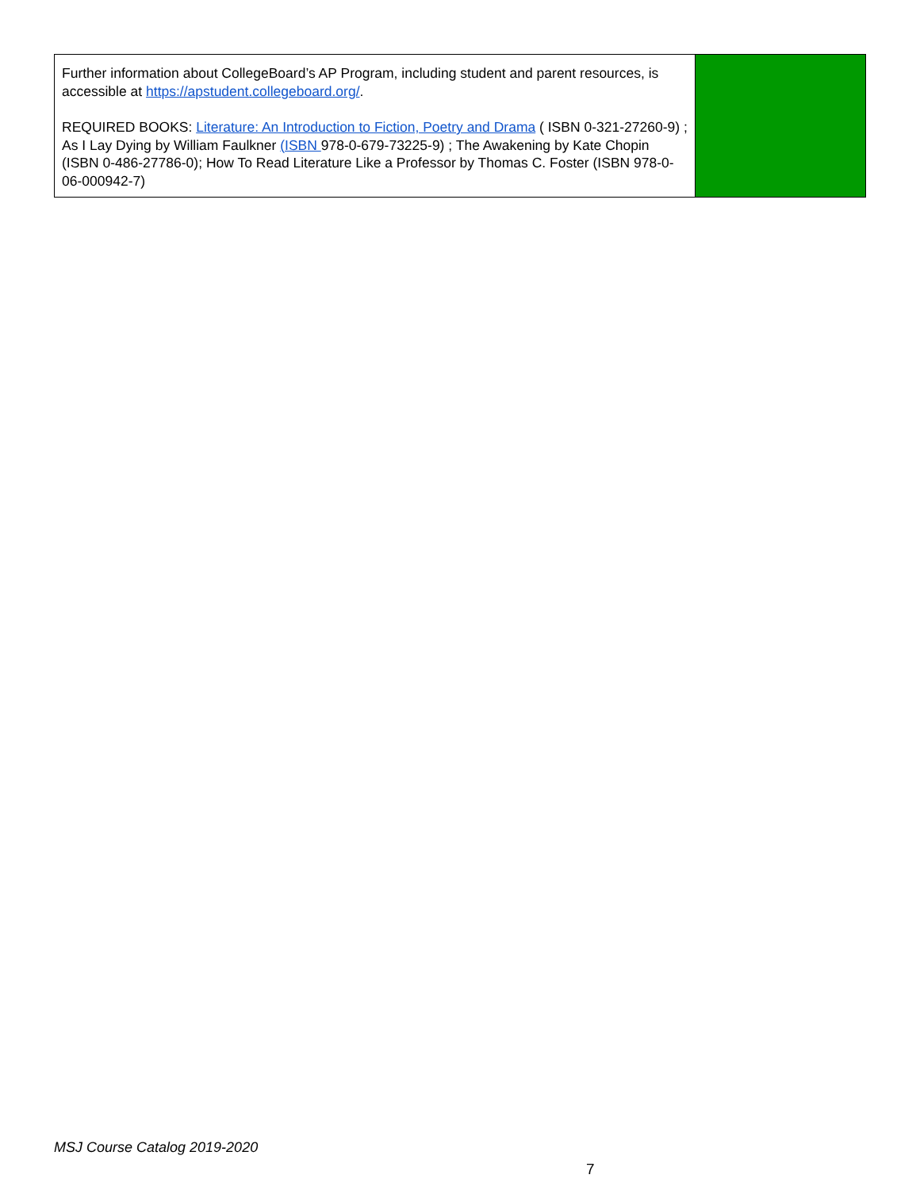| Further information about CollegeBoard’s AP Program, including student and parent resources, is accessible at https://apstudent.collegeboard.org/ . REQUIRED BOOKS: Literature: An Introduction to Fiction, Poetry and Drama ( ISBN 0-321-27260-9) ; As I Lay Dying by William Faulkner (ISBN 978-0-679-73225-9) ; The Awakening by Kate Chopin (ISBN 0-486-27786-0); How To Read Literature Like a Professor by Thomas C. Foster (ISBN 978-0-06-000942-7) | |
MSJ Course Catalog 2019-2020
7